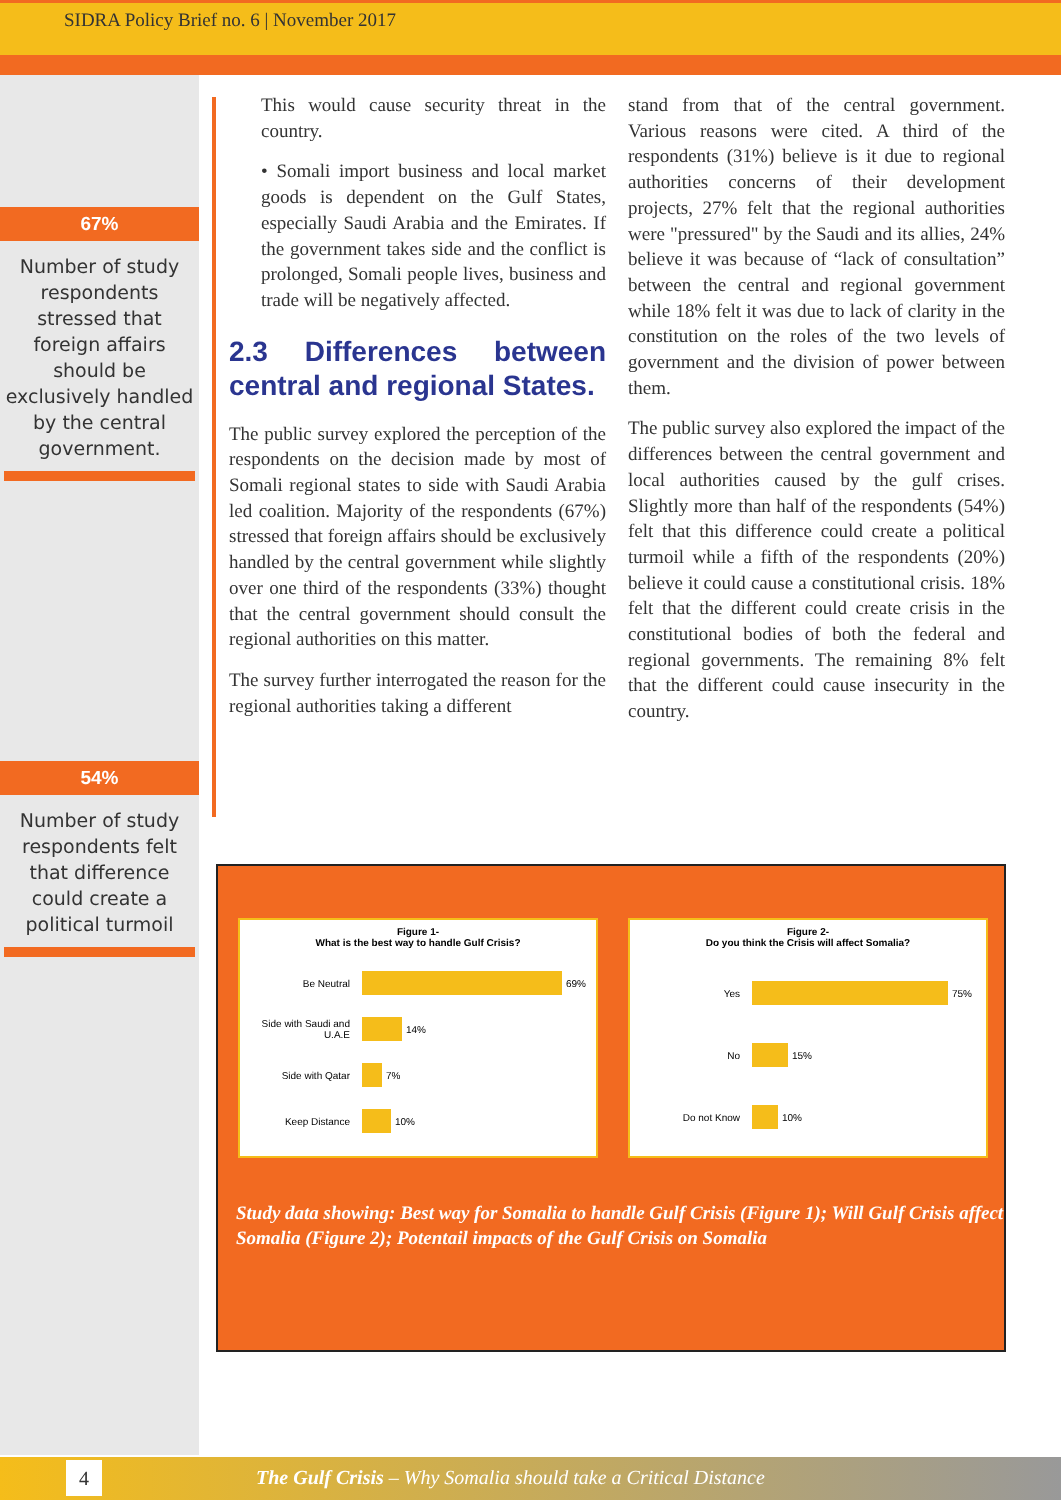SIDRA Policy Brief no. 6 | November 2017
67%
Number of study respondents stressed that foreign affairs should be exclusively handled by the central government.
54%
Number of study respondents felt that difference could create a political turmoil
This would cause security threat in the country.
• Somali import business and local market goods is dependent on the Gulf States, especially Saudi Arabia and the Emirates. If the government takes side and the conflict is prolonged, Somali people lives, business and trade will be negatively affected.
2.3 Differences between central and regional States.
The public survey explored the perception of the respondents on the decision made by most of Somali regional states to side with Saudi Arabia led coalition. Majority of the respondents (67%) stressed that foreign affairs should be exclusively handled by the central government while slightly over one third of the respondents (33%) thought that the central government should consult the regional authorities on this matter.
The survey further interrogated the reason for the regional authorities taking a different
stand from that of the central government. Various reasons were cited. A third of the respondents (31%) believe is it due to regional authorities concerns of their development projects, 27% felt that the regional authorities were "pressured" by the Saudi and its allies, 24% believe it was because of “lack of consultation” between the central and regional government while 18% felt it was due to lack of clarity in the constitution on the roles of the two levels of government and the division of power between them.
The public survey also explored the impact of the differences between the central government and local authorities caused by the gulf crises. Slightly more than half of the respondents (54%) felt that this difference could create a political turmoil while a fifth of the respondents (20%) believe it could cause a constitutional crisis. 18% felt that the different could create crisis in the constitutional bodies of both the federal and regional governments. The remaining 8% felt that the different could cause insecurity in the country.
Figure 1-
What is the best way to handle Gulf Crisis?
Be Neutral 69%
Side with Saudi and U.A.E 14%
Side with Qatar 7%
Keep Distance 10%
Figure 2-
Do you think the Crisis will affect Somalia?
Yes 75%
No 15%
Do not Know 10%
Study data showing: Best way for Somalia to handle Gulf Crisis (Figure 1); Will Gulf Crisis affect Somalia (Figure 2); Potentail impacts of the Gulf Crisis on Somalia
4 The Gulf Crisis – Why Somalia should take a Critical Distance